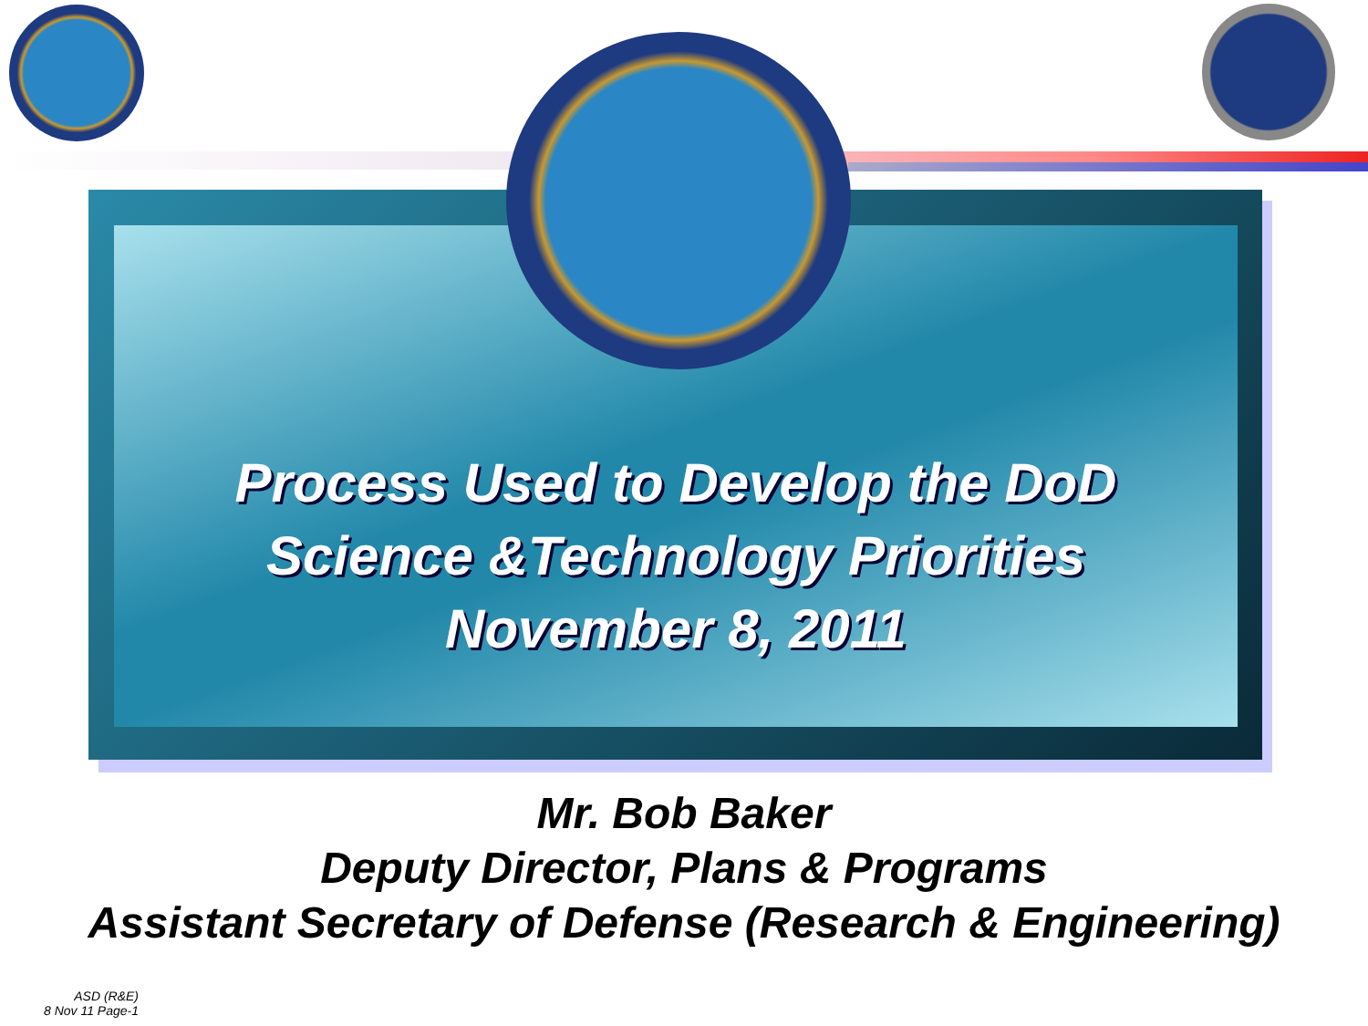Process Used to Develop the DoD
Science &Technology Priorities
November 8, 2011
Mr. Bob Baker
Deputy Director, Plans & Programs
Assistant Secretary of Defense (Research & Engineering)
ASD (R&E)
8 Nov 11 Page-1